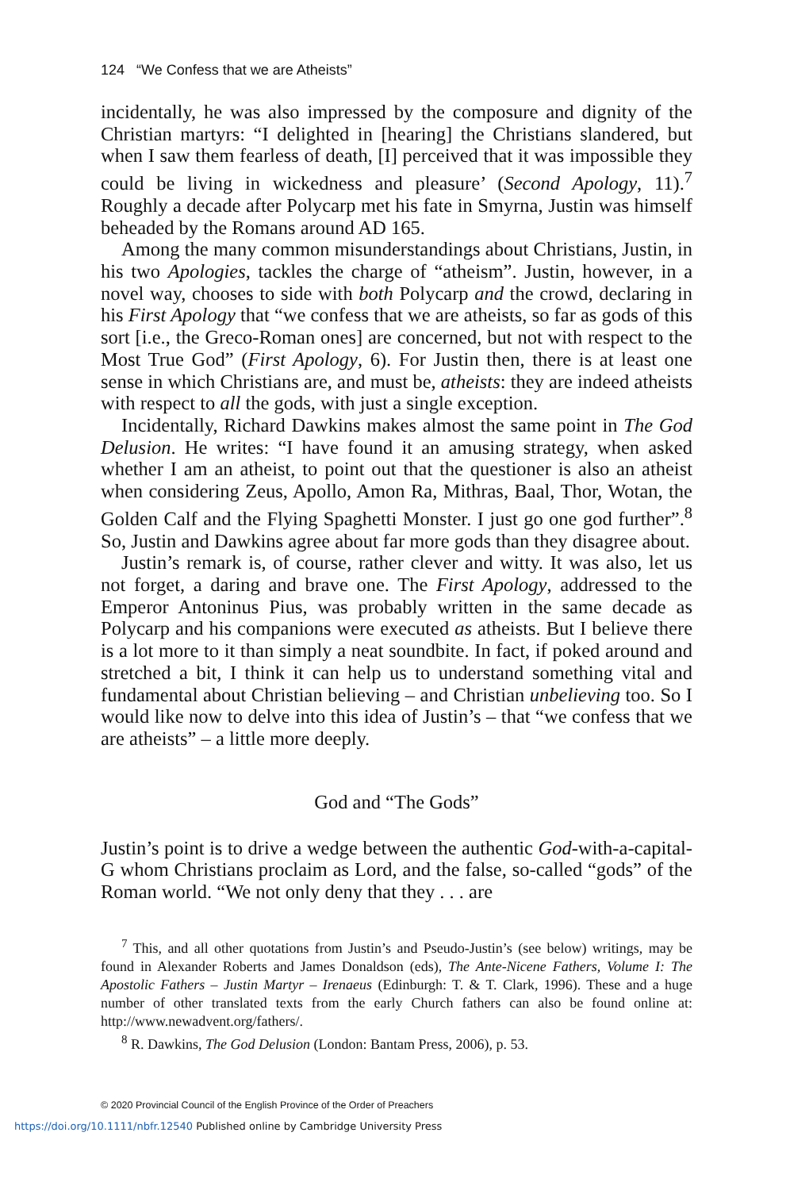124 “We Confess that we are Atheists”
incidentally, he was also impressed by the composure and dignity of the Christian martyrs: “I delighted in [hearing] the Christians slandered, but when I saw them fearless of death, [I] perceived that it was impossible they could be living in wickedness and pleasure’ (Second Apology, 11).<sup>7</sup> Roughly a decade after Polycarp met his fate in Smyrna, Justin was himself beheaded by the Romans around AD 165.
Among the many common misunderstandings about Christians, Justin, in his two Apologies, tackles the charge of “atheism”. Justin, however, in a novel way, chooses to side with both Polycarp and the crowd, declaring in his First Apology that “we confess that we are atheists, so far as gods of this sort [i.e., the Greco-Roman ones] are concerned, but not with respect to the Most True God” (First Apology, 6). For Justin then, there is at least one sense in which Christians are, and must be, atheists: they are indeed atheists with respect to all the gods, with just a single exception.
Incidentally, Richard Dawkins makes almost the same point in The God Delusion. He writes: “I have found it an amusing strategy, when asked whether I am an atheist, to point out that the questioner is also an atheist when considering Zeus, Apollo, Amon Ra, Mithras, Baal, Thor, Wotan, the Golden Calf and the Flying Spaghetti Monster. I just go one god further”.<sup>8</sup> So, Justin and Dawkins agree about far more gods than they disagree about.
Justin’s remark is, of course, rather clever and witty. It was also, let us not forget, a daring and brave one. The First Apology, addressed to the Emperor Antoninus Pius, was probably written in the same decade as Polycarp and his companions were executed as atheists. But I believe there is a lot more to it than simply a neat soundbite. In fact, if poked around and stretched a bit, I think it can help us to understand something vital and fundamental about Christian believing – and Christian unbelieving too. So I would like now to delve into this idea of Justin’s – that “we confess that we are atheists” – a little more deeply.
God and “The Gods”
Justin’s point is to drive a wedge between the authentic God-with-a-capital-G whom Christians proclaim as Lord, and the false, so-called “gods” of the Roman world. “We not only deny that they . . . are
<sup>7</sup> This, and all other quotations from Justin’s and Pseudo-Justin’s (see below) writings, may be found in Alexander Roberts and James Donaldson (eds), The Ante-Nicene Fathers, Volume I: The Apostolic Fathers – Justin Martyr – Irenaeus (Edinburgh: T. & T. Clark, 1996). These and a huge number of other translated texts from the early Church fathers can also be found online at: http://www.newadvent.org/fathers/.
<sup>8</sup> R. Dawkins, The God Delusion (London: Bantam Press, 2006), p. 53.
© 2020 Provincial Council of the English Province of the Order of Preachers
https://doi.org/10.1111/nbfr.12540 Published online by Cambridge University Press